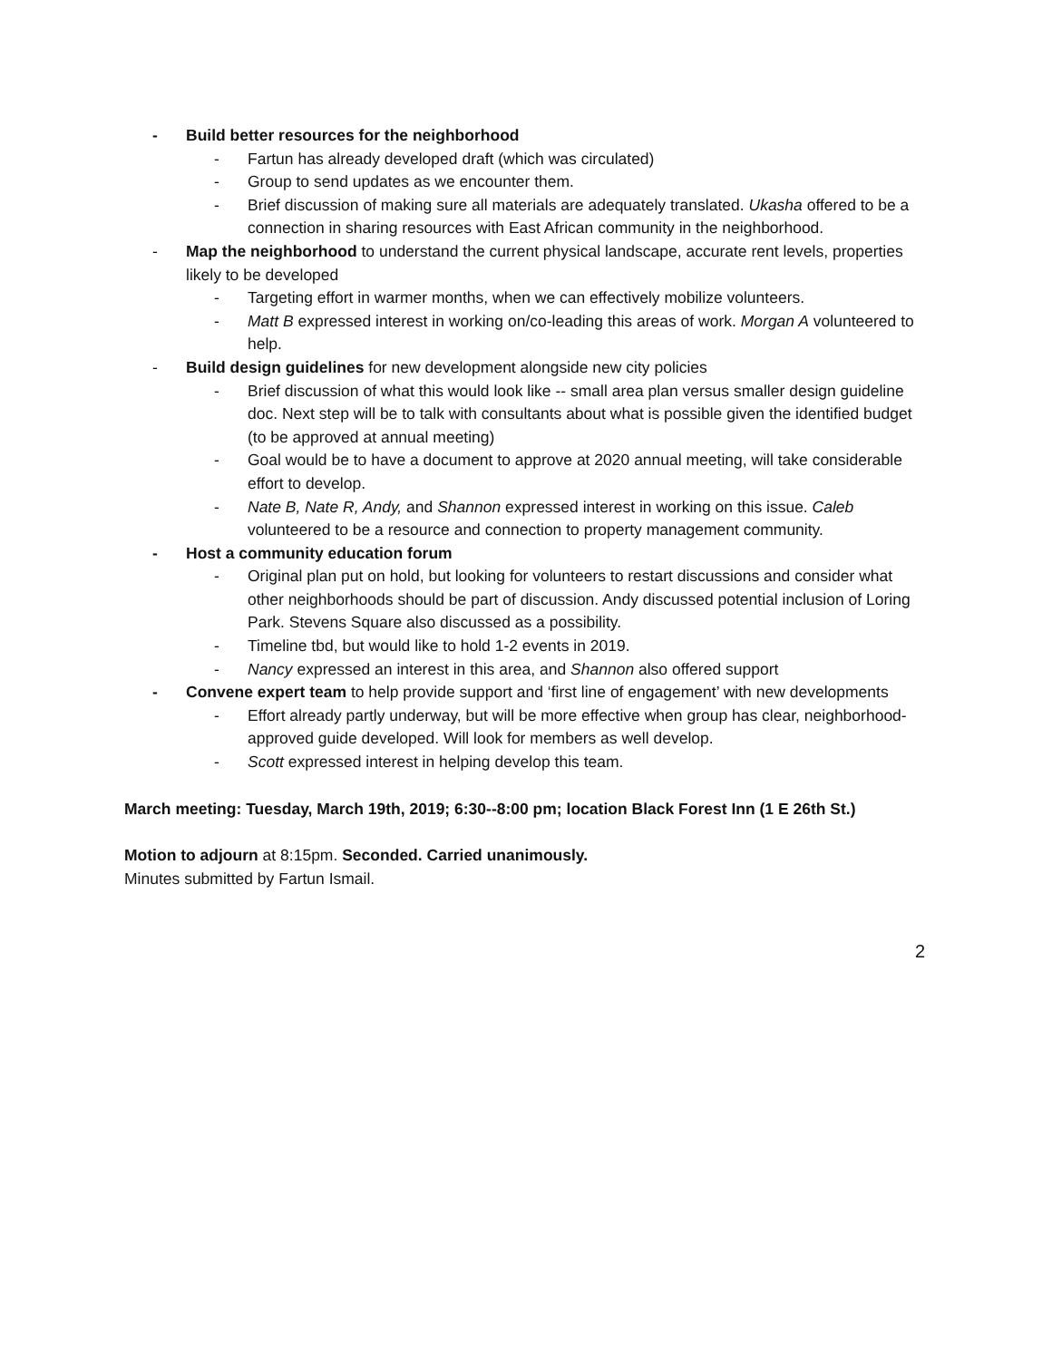- Build better resources for the neighborhood
- Fartun has already developed draft (which was circulated)
- Group to send updates as we encounter them.
- Brief discussion of making sure all materials are adequately translated. Ukasha offered to be a connection in sharing resources with East African community in the neighborhood.
- Map the neighborhood to understand the current physical landscape, accurate rent levels, properties likely to be developed
- Targeting effort in warmer months, when we can effectively mobilize volunteers.
- Matt B expressed interest in working on/co-leading this areas of work. Morgan A volunteered to help.
- Build design guidelines for new development alongside new city policies
- Brief discussion of what this would look like -- small area plan versus smaller design guideline doc. Next step will be to talk with consultants about what is possible given the identified budget (to be approved at annual meeting)
- Goal would be to have a document to approve at 2020 annual meeting, will take considerable effort to develop.
- Nate B, Nate R, Andy, and Shannon expressed interest in working on this issue. Caleb volunteered to be a resource and connection to property management community.
- Host a community education forum
- Original plan put on hold, but looking for volunteers to restart discussions and consider what other neighborhoods should be part of discussion. Andy discussed potential inclusion of Loring Park. Stevens Square also discussed as a possibility.
- Timeline tbd, but would like to hold 1-2 events in 2019.
- Nancy expressed an interest in this area, and Shannon also offered support
- Convene expert team to help provide support and ‘first line of engagement’ with new developments
- Effort already partly underway, but will be more effective when group has clear, neighborhood-approved guide developed. Will look for members as well develop.
- Scott expressed interest in helping develop this team.
March meeting: Tuesday, March 19th, 2019; 6:30--8:00 pm; location Black Forest Inn (1 E 26th St.)
Motion to adjourn at 8:15pm. Seconded. Carried unanimously.
Minutes submitted by Fartun Ismail.
2